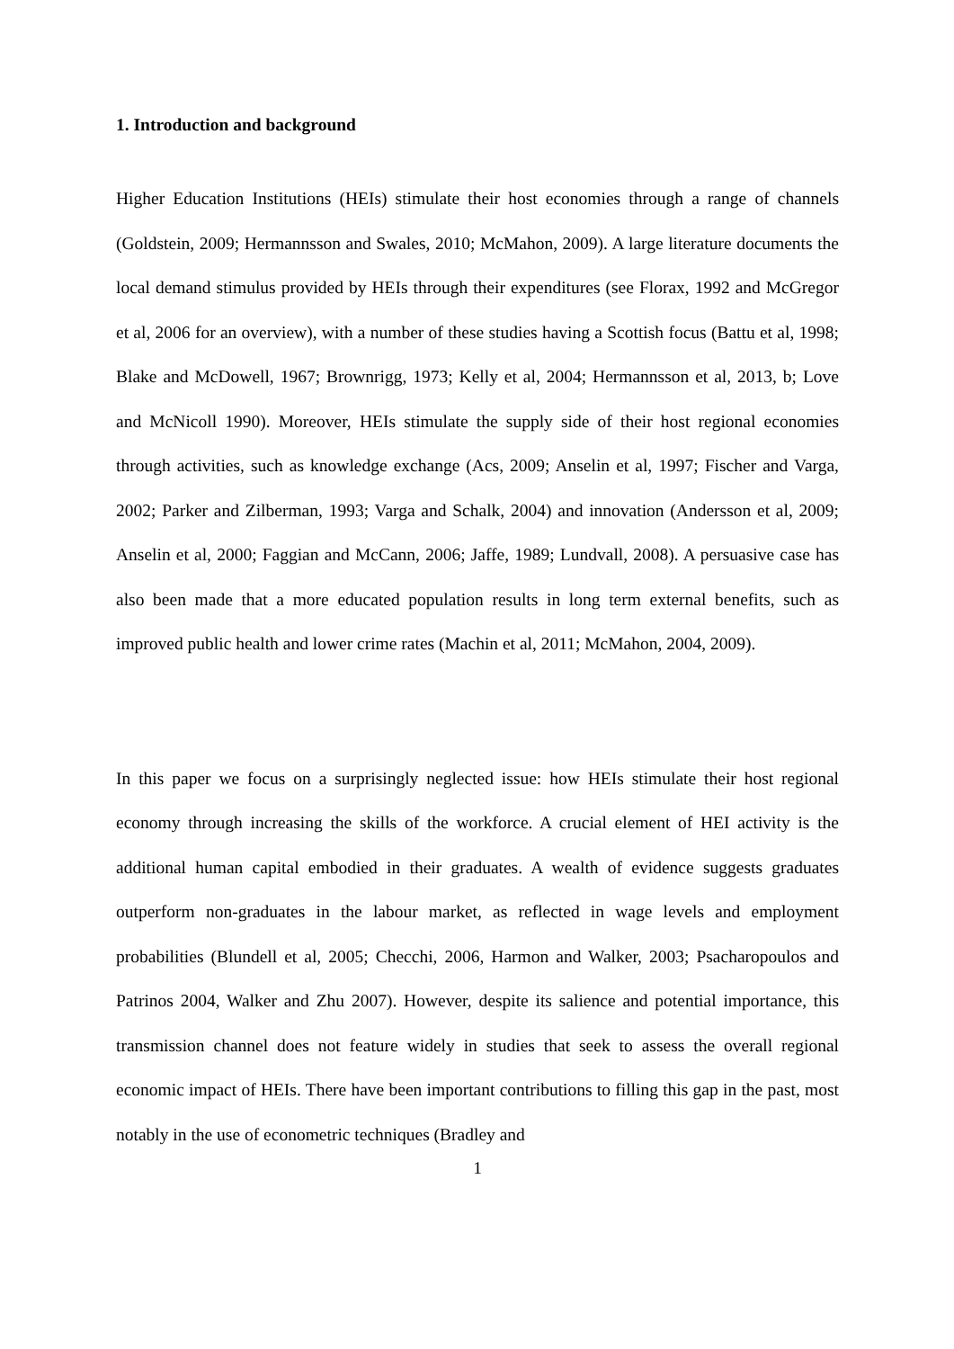1. Introduction and background
Higher Education Institutions (HEIs) stimulate their host economies through a range of channels (Goldstein, 2009; Hermannsson and Swales, 2010; McMahon, 2009). A large literature documents the local demand stimulus provided by HEIs through their expenditures (see Florax, 1992 and McGregor et al, 2006 for an overview), with a number of these studies having a Scottish focus (Battu et al, 1998; Blake and McDowell, 1967; Brownrigg, 1973; Kelly et al, 2004; Hermannsson et al, 2013, b; Love and McNicoll 1990). Moreover, HEIs stimulate the supply side of their host regional economies through activities, such as knowledge exchange (Acs, 2009; Anselin et al, 1997; Fischer and Varga, 2002; Parker and Zilberman, 1993; Varga and Schalk, 2004) and innovation (Andersson et al, 2009; Anselin et al, 2000; Faggian and McCann, 2006; Jaffe, 1989; Lundvall, 2008). A persuasive case has also been made that a more educated population results in long term external benefits, such as improved public health and lower crime rates (Machin et al, 2011; McMahon, 2004, 2009).
In this paper we focus on a surprisingly neglected issue: how HEIs stimulate their host regional economy through increasing the skills of the workforce. A crucial element of HEI activity is the additional human capital embodied in their graduates. A wealth of evidence suggests graduates outperform non-graduates in the labour market, as reflected in wage levels and employment probabilities (Blundell et al, 2005; Checchi, 2006, Harmon and Walker, 2003; Psacharopoulos and Patrinos 2004, Walker and Zhu 2007). However, despite its salience and potential importance, this transmission channel does not feature widely in studies that seek to assess the overall regional economic impact of HEIs. There have been important contributions to filling this gap in the past, most notably in the use of econometric techniques (Bradley and
1